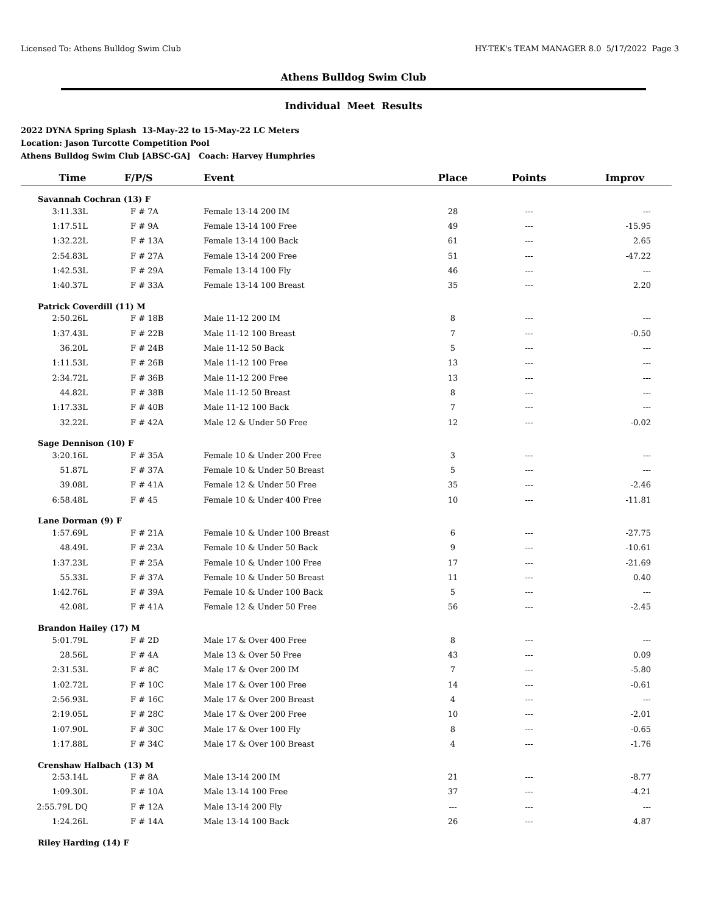Licensed To: Athens Bulldog Swim Club HY-TEK's TEAM MANAGER 8.0 5/17/2022 Page 3
Athens Bulldog Swim Club
Individual Meet Results
2022 DYNA Spring Splash 13-May-22 to 15-May-22 LC Meters
Location: Jason Turcotte Competition Pool
Athens Bulldog Swim Club [ABSC-GA] Coach: Harvey Humphries
| Time | F/P/S | Event | Place | Points | Improv |
| --- | --- | --- | --- | --- | --- |
| Savannah Cochran (13) F | | | | | |
| 3:11.33L | F # 7A | Female 13-14 200 IM | 28 | --- | --- |
| 1:17.51L | F # 9A | Female 13-14 100 Free | 49 | --- | -15.95 |
| 1:32.22L | F # 13A | Female 13-14 100 Back | 61 | --- | 2.65 |
| 2:54.83L | F # 27A | Female 13-14 200 Free | 51 | --- | -47.22 |
| 1:42.53L | F # 29A | Female 13-14 100 Fly | 46 | --- | --- |
| 1:40.37L | F # 33A | Female 13-14 100 Breast | 35 | --- | 2.20 |
| Patrick Coverdill (11) M | | | | | |
| 2:50.26L | F # 18B | Male 11-12 200 IM | 8 | --- | --- |
| 1:37.43L | F # 22B | Male 11-12 100 Breast | 7 | --- | -0.50 |
| 36.20L | F # 24B | Male 11-12 50 Back | 5 | --- | --- |
| 1:11.53L | F # 26B | Male 11-12 100 Free | 13 | --- | --- |
| 2:34.72L | F # 36B | Male 11-12 200 Free | 13 | --- | --- |
| 44.82L | F # 38B | Male 11-12 50 Breast | 8 | --- | --- |
| 1:17.33L | F # 40B | Male 11-12 100 Back | 7 | --- | --- |
| 32.22L | F # 42A | Male 12 & Under 50 Free | 12 | --- | -0.02 |
| Sage Dennison (10) F | | | | | |
| 3:20.16L | F # 35A | Female 10 & Under 200 Free | 3 | --- | --- |
| 51.87L | F # 37A | Female 10 & Under 50 Breast | 5 | --- | --- |
| 39.08L | F # 41A | Female 12 & Under 50 Free | 35 | --- | -2.46 |
| 6:58.48L | F # 45 | Female 10 & Under 400 Free | 10 | --- | -11.81 |
| Lane Dorman (9) F | | | | | |
| 1:57.69L | F # 21A | Female 10 & Under 100 Breast | 6 | --- | -27.75 |
| 48.49L | F # 23A | Female 10 & Under 50 Back | 9 | --- | -10.61 |
| 1:37.23L | F # 25A | Female 10 & Under 100 Free | 17 | --- | -21.69 |
| 55.33L | F # 37A | Female 10 & Under 50 Breast | 11 | --- | 0.40 |
| 1:42.76L | F # 39A | Female 10 & Under 100 Back | 5 | --- | --- |
| 42.08L | F # 41A | Female 12 & Under 50 Free | 56 | --- | -2.45 |
| Brandon Hailey (17) M | | | | | |
| 5:01.79L | F # 2D | Male 17 & Over 400 Free | 8 | --- | --- |
| 28.56L | F # 4A | Male 13 & Over 50 Free | 43 | --- | 0.09 |
| 2:31.53L | F # 8C | Male 17 & Over 200 IM | 7 | --- | -5.80 |
| 1:02.72L | F # 10C | Male 17 & Over 100 Free | 14 | --- | -0.61 |
| 2:56.93L | F # 16C | Male 17 & Over 200 Breast | 4 | --- | --- |
| 2:19.05L | F # 28C | Male 17 & Over 200 Free | 10 | --- | -2.01 |
| 1:07.90L | F # 30C | Male 17 & Over 100 Fly | 8 | --- | -0.65 |
| 1:17.88L | F # 34C | Male 17 & Over 100 Breast | 4 | --- | -1.76 |
| Crenshaw Halbach (13) M | | | | | |
| 2:53.14L | F # 8A | Male 13-14 200 IM | 21 | --- | -8.77 |
| 1:09.30L | F # 10A | Male 13-14 100 Free | 37 | --- | -4.21 |
| 2:55.79L DQ | F # 12A | Male 13-14 200 Fly | --- | --- | --- |
| 1:24.26L | F # 14A | Male 13-14 100 Back | 26 | --- | 4.87 |
| Riley Harding (14) F | | | | | |